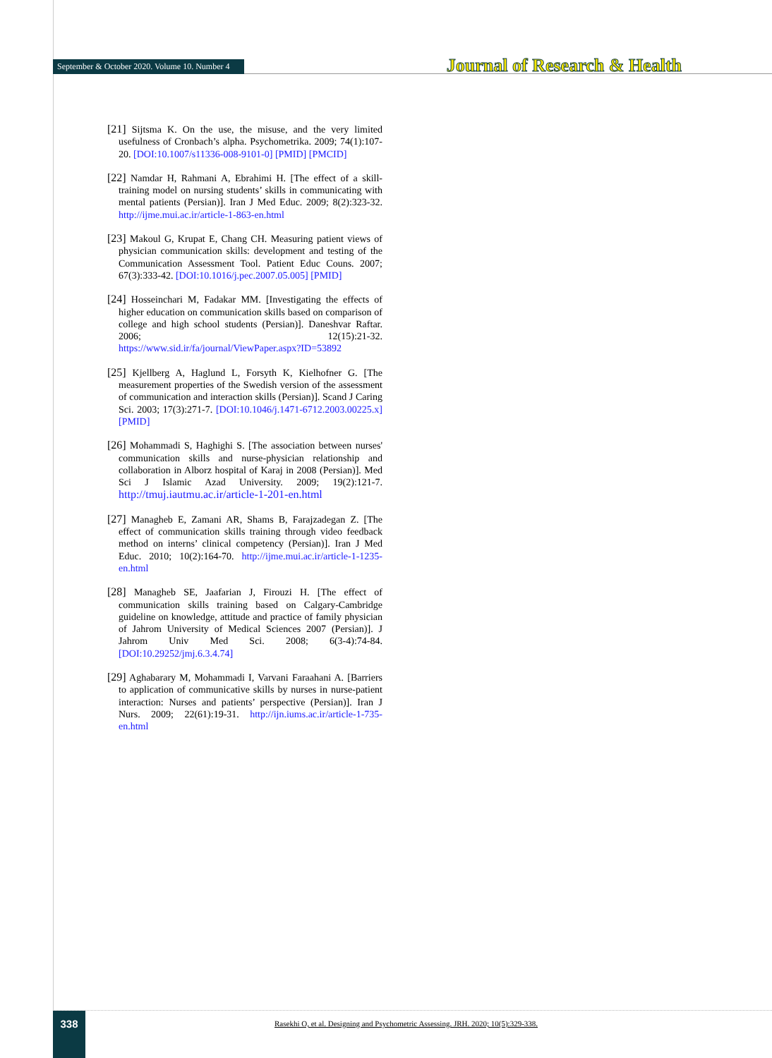September & October 2020. Volume 10. Number 4 Journal of Research & Health
[21] Sijtsma K. On the use, the misuse, and the very limited usefulness of Cronbach’s alpha. Psychometrika. 2009; 74(1):107-20. [DOI:10.1007/s11336-008-9101-0] [PMID] [PMCID]
[22] Namdar H, Rahmani A, Ebrahimi H. [The effect of a skill-training model on nursing students’ skills in communicating with mental patients (Persian)]. Iran J Med Educ. 2009; 8(2):323-32. http://ijme.mui.ac.ir/article-1-863-en.html
[23] Makoul G, Krupat E, Chang CH. Measuring patient views of physician communication skills: development and testing of the Communication Assessment Tool. Patient Educ Couns. 2007; 67(3):333-42. [DOI:10.1016/j.pec.2007.05.005] [PMID]
[24] Hosseinchari M, Fadakar MM. [Investigating the effects of higher education on communication skills based on comparison of college and high school students (Persian)]. Daneshvar Raftar. 2006; 12(15):21-32. https://www.sid.ir/fa/journal/ViewPaper.aspx?ID=53892
[25] Kjellberg A, Haglund L, Forsyth K, Kielhofner G. [The measurement properties of the Swedish version of the assessment of communication and interaction skills (Persian)]. Scand J Caring Sci. 2003; 17(3):271-7. [DOI:10.1046/j.1471-6712.2003.00225.x] [PMID]
[26] Mohammadi S, Haghighi S. [The association between nurses' communication skills and nurse-physician relationship and collaboration in Alborz hospital of Karaj in 2008 (Persian)]. Med Sci J Islamic Azad University. 2009; 19(2):121-7. http://tmuj.iautmu.ac.ir/article-1-201-en.html
[27] Managheb E, Zamani AR, Shams B, Farajzadegan Z. [The effect of communication skills training through video feedback method on interns’ clinical competency (Persian)]. Iran J Med Educ. 2010; 10(2):164-70. http://ijme.mui.ac.ir/article-1-1235-en.html
[28] Managheb SE, Jaafarian J, Firouzi H. [The effect of communication skills training based on Calgary-Cambridge guideline on knowledge, attitude and practice of family physician of Jahrom University of Medical Sciences 2007 (Persian)]. J Jahrom Univ Med Sci. 2008; 6(3-4):74-84. [DOI:10.29252/jmj.6.3.4.74]
[29] Aghabarary M, Mohammadi I, Varvani Faraahani A. [Barriers to application of communicative skills by nurses in nurse-patient interaction: Nurses and patients’ perspective (Persian)]. Iran J Nurs. 2009; 22(61):19-31. http://ijn.iums.ac.ir/article-1-735-en.html
338
Rasekhi O, et al. Designing and Psychometric Assessing. JRH. 2020; 10(5):329-338.